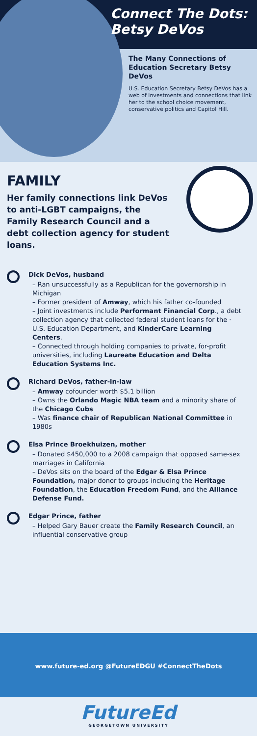Connect The Dots:
Betsy DeVos
The Many Connections of Education Secretary Betsy DeVos
U.S. Education Secretary Betsy DeVos has a web of investments and connections that link her to the school choice movement, conservative politics and Capitol Hill.
FAMILY
Her family connections link DeVos to anti-LGBT campaigns, the Family Research Council and a debt collection agency for student loans.
Dick DeVos, husband
– Ran unsuccessfully as a Republican for the governorship in Michigan
– Former president of Amway, which his father co-founded
– Joint investments include Performant Financial Corp., a debt collection agency that collected federal student loans for the · U.S. Education Department, and KinderCare Learning Centers.
– Connected through holding companies to private, for-profit universities, including Laureate Education and Delta Education Systems Inc.
Richard DeVos, father-in-law
– Amway cofounder worth $5.1 billion
– Owns the Orlando Magic NBA team and a minority share of the Chicago Cubs
– Was finance chair of Republican National Committee in 1980s
Elsa Prince Broekhuizen, mother
– Donated $450,000 to a 2008 campaign that opposed same-sex marriages in California
– DeVos sits on the board of the Edgar & Elsa Prince Foundation, major donor to groups including the Heritage Foundation, the Education Freedom Fund, and the Alliance Defense Fund.
Edgar Prince, father
– Helped Gary Bauer create the Family Research Council, an influential conservative group
www.future-ed.org @FutureEDGU #ConnectTheDots
FutureEd
GEORGETOWN UNIVERSITY